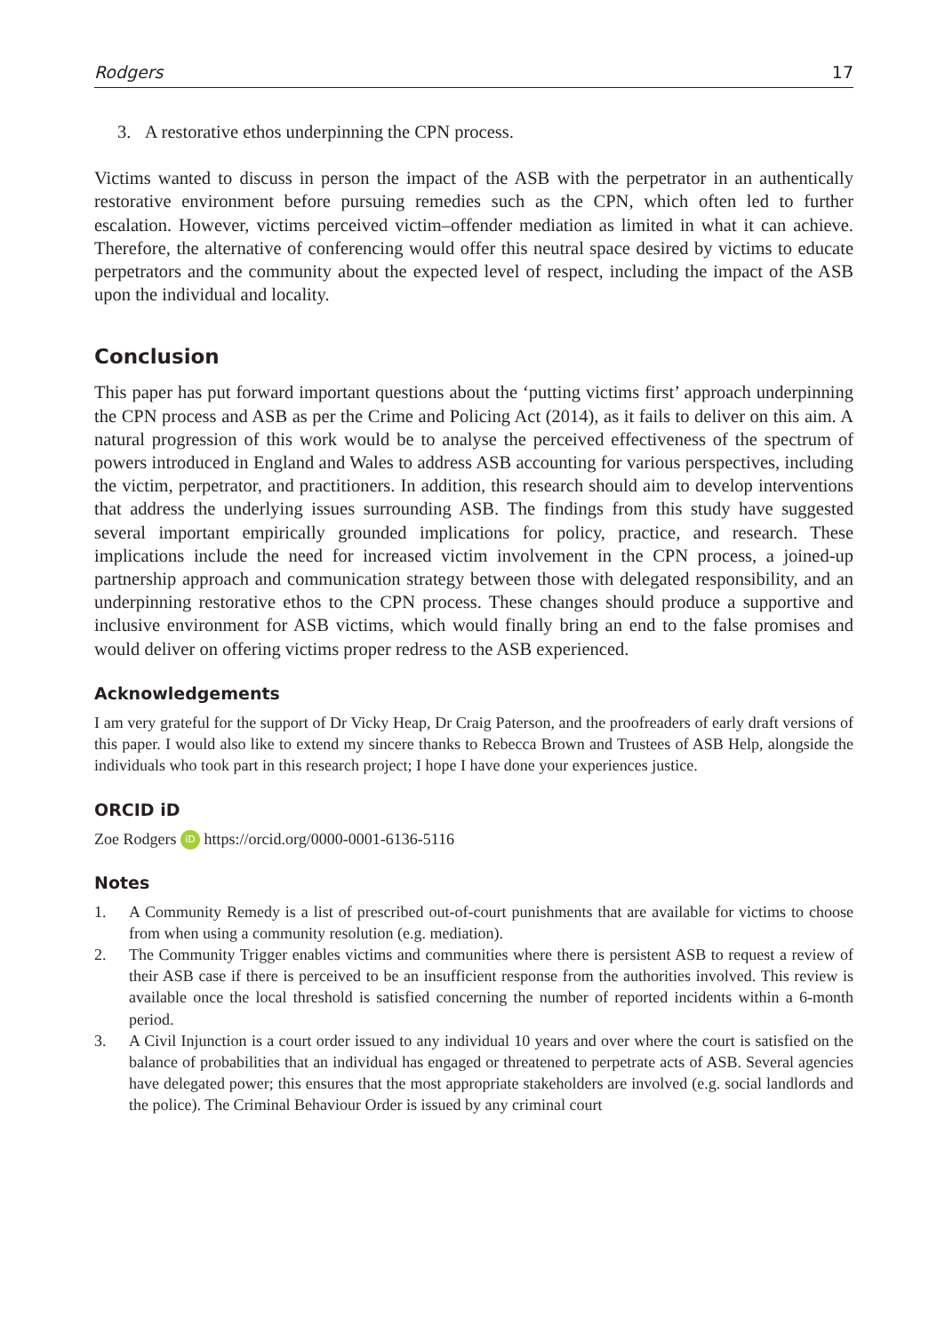Rodgers 17
3. A restorative ethos underpinning the CPN process.
Victims wanted to discuss in person the impact of the ASB with the perpetrator in an authentically restorative environment before pursuing remedies such as the CPN, which often led to further escalation. However, victims perceived victim–offender mediation as limited in what it can achieve. Therefore, the alternative of conferencing would offer this neutral space desired by victims to educate perpetrators and the community about the expected level of respect, including the impact of the ASB upon the individual and locality.
Conclusion
This paper has put forward important questions about the ‘putting victims first’ approach underpinning the CPN process and ASB as per the Crime and Policing Act (2014), as it fails to deliver on this aim. A natural progression of this work would be to analyse the perceived effectiveness of the spectrum of powers introduced in England and Wales to address ASB accounting for various perspectives, including the victim, perpetrator, and practitioners. In addition, this research should aim to develop interventions that address the underlying issues surrounding ASB. The findings from this study have suggested several important empirically grounded implications for policy, practice, and research. These implications include the need for increased victim involvement in the CPN process, a joined-up partnership approach and communication strategy between those with delegated responsibility, and an underpinning restorative ethos to the CPN process. These changes should produce a supportive and inclusive environment for ASB victims, which would finally bring an end to the false promises and would deliver on offering victims proper redress to the ASB experienced.
Acknowledgements
I am very grateful for the support of Dr Vicky Heap, Dr Craig Paterson, and the proofreaders of early draft versions of this paper. I would also like to extend my sincere thanks to Rebecca Brown and Trustees of ASB Help, alongside the individuals who took part in this research project; I hope I have done your experiences justice.
ORCID iD
Zoe Rodgers iD https://orcid.org/0000-0001-6136-5116
Notes
1. A Community Remedy is a list of prescribed out-of-court punishments that are available for victims to choose from when using a community resolution (e.g. mediation).
2. The Community Trigger enables victims and communities where there is persistent ASB to request a review of their ASB case if there is perceived to be an insufficient response from the authorities involved. This review is available once the local threshold is satisfied concerning the number of reported incidents within a 6-month period.
3. A Civil Injunction is a court order issued to any individual 10 years and over where the court is satisfied on the balance of probabilities that an individual has engaged or threatened to perpetrate acts of ASB. Several agencies have delegated power; this ensures that the most appropriate stakeholders are involved (e.g. social landlords and the police). The Criminal Behaviour Order is issued by any criminal court